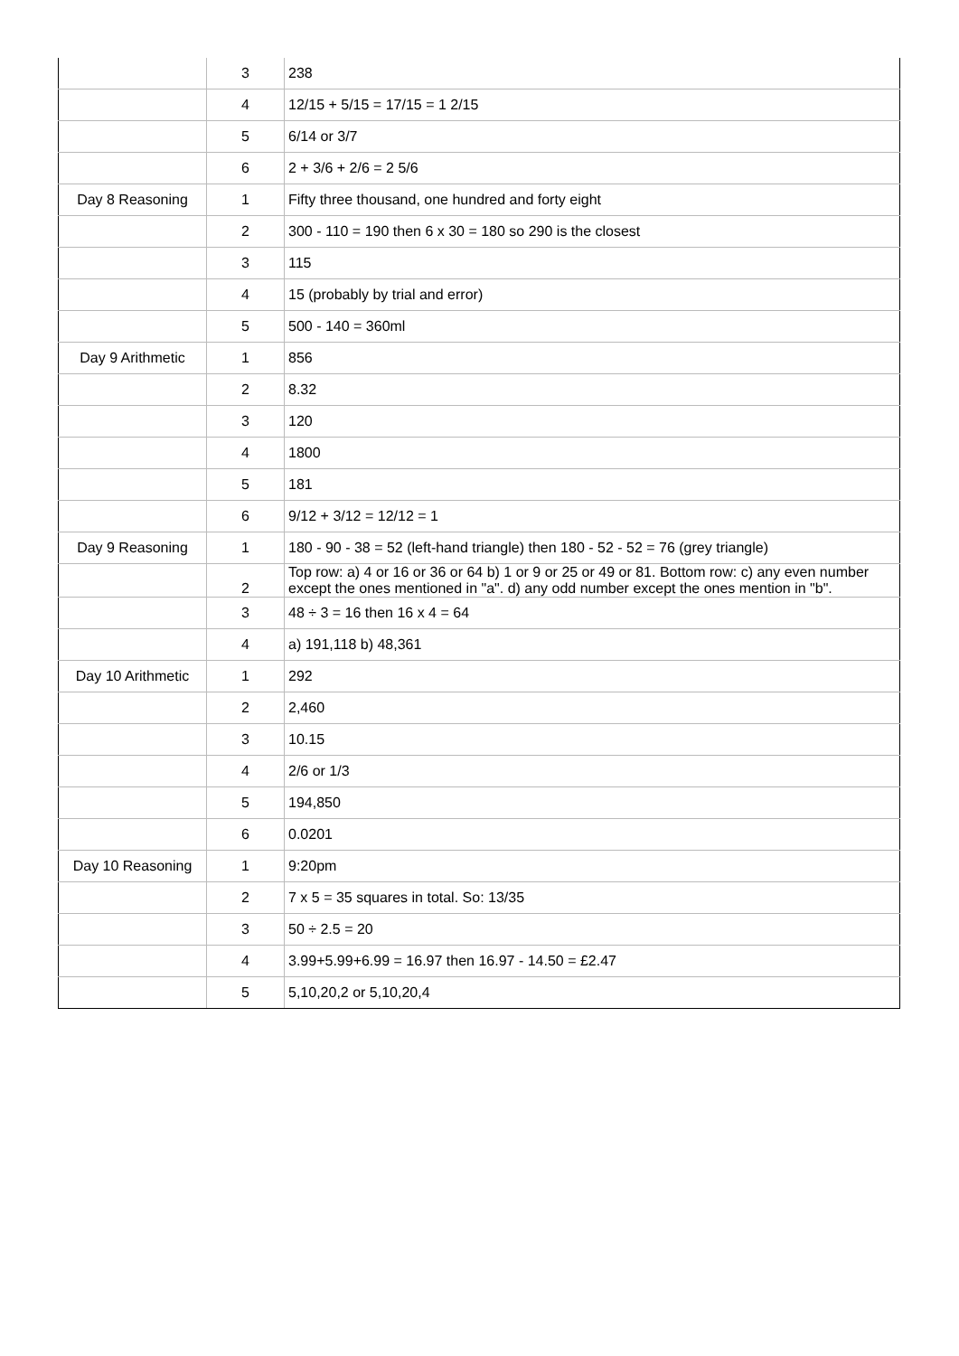| | 3 | 238 |
| | 4 | 12/15 + 5/15 = 17/15 = 1 2/15 |
| | 5 | 6/14 or 3/7 |
| | 6 | 2 + 3/6 + 2/6 = 2 5/6 |
| Day 8 Reasoning | 1 | Fifty three thousand, one hundred and forty eight |
| | 2 | 300 - 110 = 190 then 6 x 30 = 180 so 290 is the closest |
| | 3 | 115 |
| | 4 | 15 (probably by trial and error) |
| | 5 | 500 - 140 = 360ml |
| Day 9 Arithmetic | 1 | 856 |
| | 2 | 8.32 |
| | 3 | 120 |
| | 4 | 1800 |
| | 5 | 181 |
| | 6 | 9/12 + 3/12 = 12/12 = 1 |
| Day 9 Reasoning | 1 | 180 - 90 - 38 = 52 (left-hand triangle) then 180 - 52 - 52 = 76 (grey triangle) |
| | 2 | Top row: a) 4 or 16 or 36 or 64 b) 1 or 9 or 25 or 49 or 81. Bottom row: c) any even number except the ones mentioned in "a". d) any odd number except the ones mention in "b". |
| | 3 | 48 ÷ 3 = 16 then 16 x 4 = 64 |
| | 4 | a) 191,118 b) 48,361 |
| Day 10 Arithmetic | 1 | 292 |
| | 2 | 2,460 |
| | 3 | 10.15 |
| | 4 | 2/6 or 1/3 |
| | 5 | 194,850 |
| | 6 | 0.0201 |
| Day 10 Reasoning | 1 | 9:20pm |
| | 2 | 7 x 5 = 35 squares in total. So: 13/35 |
| | 3 | 50 ÷ 2.5 = 20 |
| | 4 | 3.99+5.99+6.99 = 16.97 then 16.97 - 14.50 = £2.47 |
| | 5 | 5,10,20,2 or 5,10,20,4 |